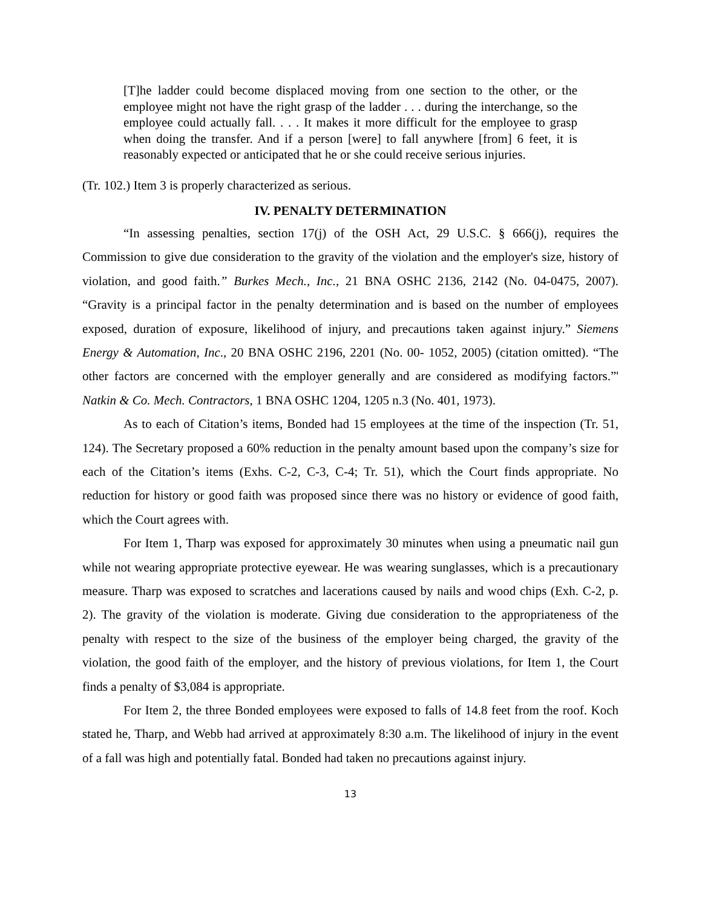[T]he ladder could become displaced moving from one section to the other, or the employee might not have the right grasp of the ladder . . . during the interchange, so the employee could actually fall. . . . It makes it more difficult for the employee to grasp when doing the transfer. And if a person [were] to fall anywhere [from] 6 feet, it is reasonably expected or anticipated that he or she could receive serious injuries.
(Tr. 102.) Item 3 is properly characterized as serious.
IV. PENALTY DETERMINATION
“In assessing penalties, section 17(j) of the OSH Act, 29 U.S.C. § 666(j), requires the Commission to give due consideration to the gravity of the violation and the employer's size, history of violation, and good faith.” Burkes Mech., Inc., 21 BNA OSHC 2136, 2142 (No. 04-0475, 2007). “Gravity is a principal factor in the penalty determination and is based on the number of employees exposed, duration of exposure, likelihood of injury, and precautions taken against injury.” Siemens Energy & Automation, Inc., 20 BNA OSHC 2196, 2201 (No. 00- 1052, 2005) (citation omitted). “The other factors are concerned with the employer generally and are considered as modifying factors.”' Natkin & Co. Mech. Contractors, 1 BNA OSHC 1204, 1205 n.3 (No. 401, 1973).
As to each of Citation’s items, Bonded had 15 employees at the time of the inspection (Tr. 51, 124). The Secretary proposed a 60% reduction in the penalty amount based upon the company’s size for each of the Citation’s items (Exhs. C-2, C-3, C-4; Tr. 51), which the Court finds appropriate. No reduction for history or good faith was proposed since there was no history or evidence of good faith, which the Court agrees with.
For Item 1, Tharp was exposed for approximately 30 minutes when using a pneumatic nail gun while not wearing appropriate protective eyewear. He was wearing sunglasses, which is a precautionary measure. Tharp was exposed to scratches and lacerations caused by nails and wood chips (Exh. C-2, p. 2). The gravity of the violation is moderate. Giving due consideration to the appropriateness of the penalty with respect to the size of the business of the employer being charged, the gravity of the violation, the good faith of the employer, and the history of previous violations, for Item 1, the Court finds a penalty of $3,084 is appropriate.
For Item 2, the three Bonded employees were exposed to falls of 14.8 feet from the roof. Koch stated he, Tharp, and Webb had arrived at approximately 8:30 a.m. The likelihood of injury in the event of a fall was high and potentially fatal. Bonded had taken no precautions against injury.
13